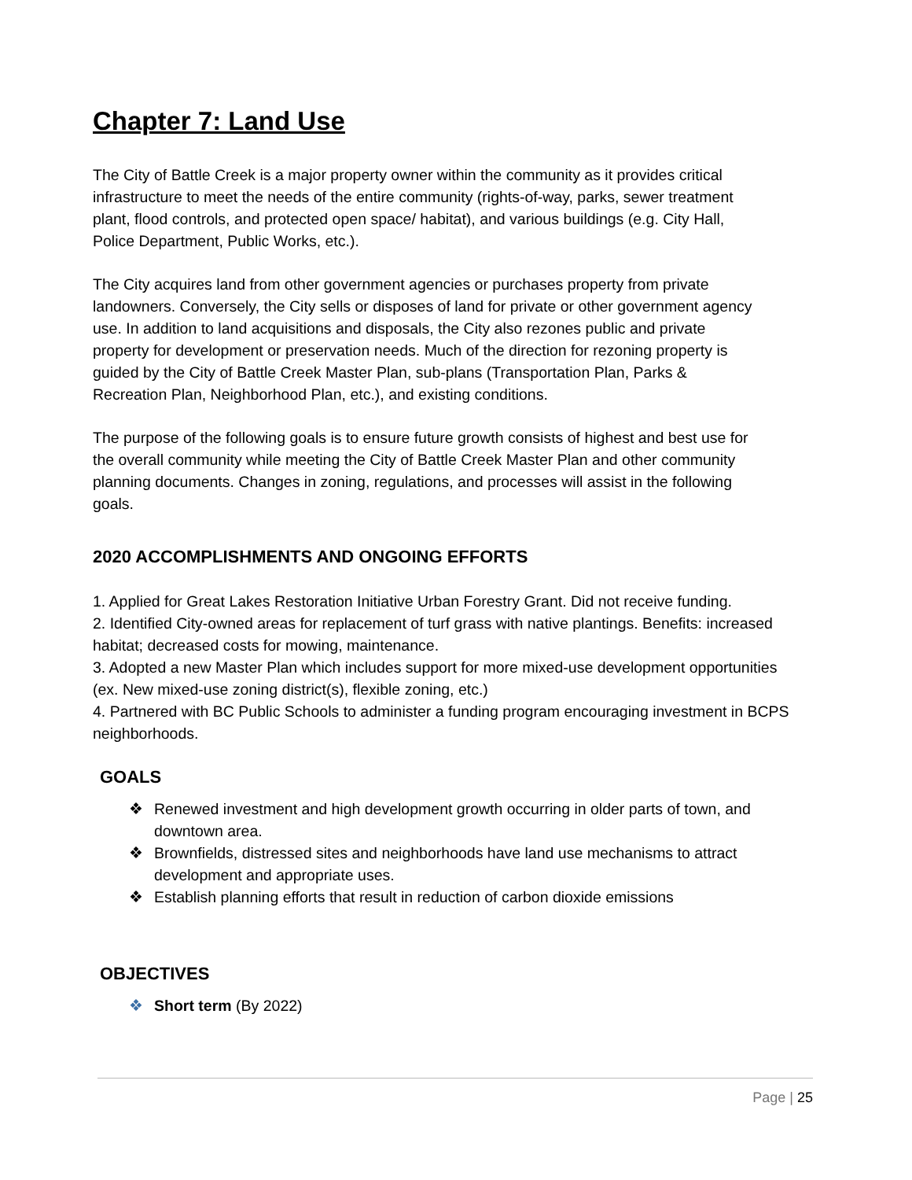Chapter 7: Land Use
The City of Battle Creek is a major property owner within the community as it provides critical infrastructure to meet the needs of the entire community (rights-of-way, parks, sewer treatment plant, flood controls, and protected open space/ habitat), and various buildings (e.g. City Hall, Police Department, Public Works, etc.).
The City acquires land from other government agencies or purchases property from private landowners. Conversely, the City sells or disposes of land for private or other government agency use. In addition to land acquisitions and disposals, the City also rezones public and private property for development or preservation needs. Much of the direction for rezoning property is guided by the City of Battle Creek Master Plan, sub-plans (Transportation Plan, Parks & Recreation Plan, Neighborhood Plan, etc.), and existing conditions.
The purpose of the following goals is to ensure future growth consists of highest and best use for the overall community while meeting the City of Battle Creek Master Plan and other community planning documents. Changes in zoning, regulations, and processes will assist in the following goals.
2020 ACCOMPLISHMENTS AND ONGOING EFFORTS
1. Applied for Great Lakes Restoration Initiative Urban Forestry Grant. Did not receive funding.
2. Identified City-owned areas for replacement of turf grass with native plantings. Benefits: increased habitat; decreased costs for mowing, maintenance.
3. Adopted a new Master Plan which includes support for more mixed-use development opportunities (ex. New mixed-use zoning district(s), flexible zoning, etc.)
4. Partnered with BC Public Schools to administer a funding program encouraging investment in BCPS neighborhoods.
GOALS
❖ Renewed investment and high development growth occurring in older parts of town, and downtown area.
❖ Brownfields, distressed sites and neighborhoods have land use mechanisms to attract development and appropriate uses.
❖ Establish planning efforts that result in reduction of carbon dioxide emissions
OBJECTIVES
❖ Short term (By 2022)
Page | 25